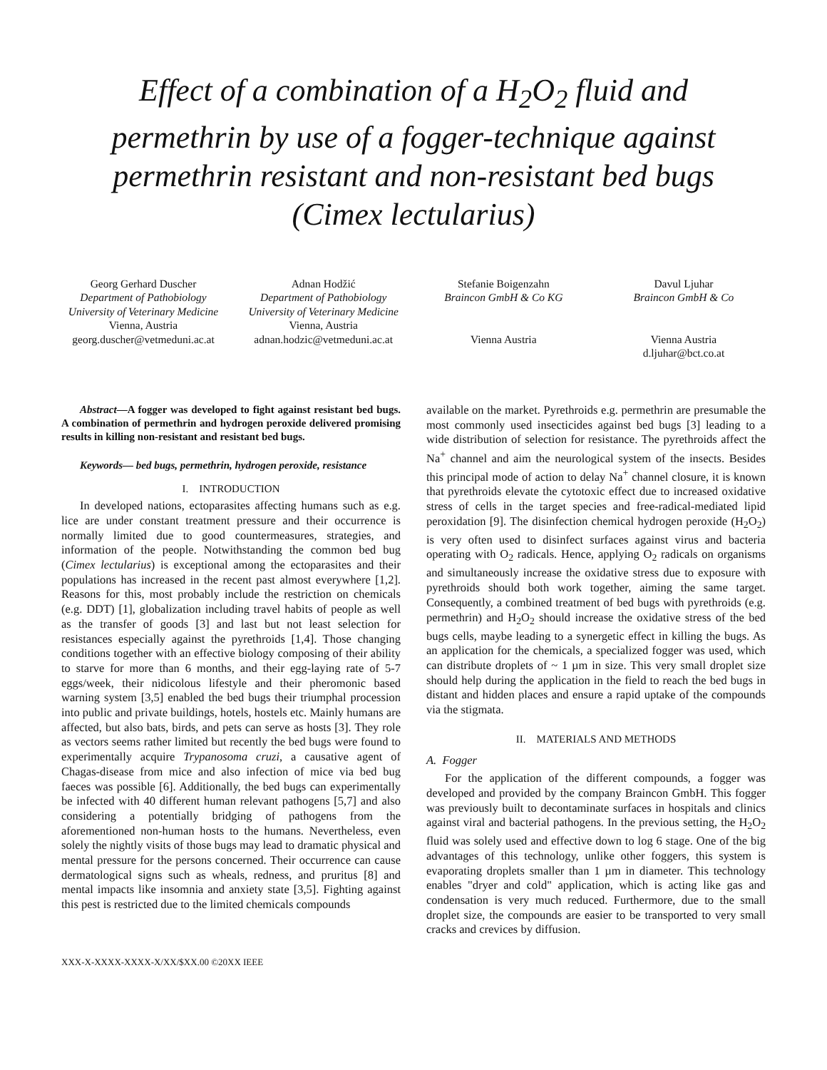Effect of a combination of a H<sub>2</sub>O<sub>2</sub> fluid and permethrin by use of a fogger-technique against permethrin resistant and non-resistant bed bugs (Cimex lectularius)
Georg Gerhard Duscher
Department of Pathobiology
University of Veterinary Medicine
Vienna, Austria
georg.duscher@vetmeduni.ac.at
Adnan Hodžić
Department of Pathobiology
University of Veterinary Medicine
Vienna, Austria
adnan.hodzic@vetmeduni.ac.at
Stefanie Boigenzahn
Braincon GmbH & Co KG
Vienna Austria
Davul Ljuhar
Braincon GmbH & Co
Vienna Austria
d.ljuhar@bct.co.at
Abstract—A fogger was developed to fight against resistant bed bugs. A combination of permethrin and hydrogen peroxide delivered promising results in killing non-resistant and resistant bed bugs.
Keywords— bed bugs, permethrin, hydrogen peroxide, resistance
I. INTRODUCTION
In developed nations, ectoparasites affecting humans such as e.g. lice are under constant treatment pressure and their occurrence is normally limited due to good countermeasures, strategies, and information of the people. Notwithstanding the common bed bug (Cimex lectularius) is exceptional among the ectoparasites and their populations has increased in the recent past almost everywhere [1,2]. Reasons for this, most probably include the restriction on chemicals (e.g. DDT) [1], globalization including travel habits of people as well as the transfer of goods [3] and last but not least selection for resistances especially against the pyrethroids [1,4]. Those changing conditions together with an effective biology composing of their ability to starve for more than 6 months, and their egg-laying rate of 5-7 eggs/week, their nidicolous lifestyle and their pheromonic based warning system [3,5] enabled the bed bugs their triumphal procession into public and private buildings, hotels, hostels etc. Mainly humans are affected, but also bats, birds, and pets can serve as hosts [3]. They role as vectors seems rather limited but recently the bed bugs were found to experimentally acquire Trypanosoma cruzi, a causative agent of Chagas-disease from mice and also infection of mice via bed bug faeces was possible [6]. Additionally, the bed bugs can experimentally be infected with 40 different human relevant pathogens [5,7] and also considering a potentially bridging of pathogens from the aforementioned non-human hosts to the humans. Nevertheless, even solely the nightly visits of those bugs may lead to dramatic physical and mental pressure for the persons concerned. Their occurrence can cause dermatological signs such as wheals, redness, and pruritus [8] and mental impacts like insomnia and anxiety state [3,5]. Fighting against this pest is restricted due to the limited chemicals compounds
XXX-X-XXXX-XXXX-X/XX/$XX.00 ©20XX IEEE
available on the market. Pyrethroids e.g. permethrin are presumable the most commonly used insecticides against bed bugs [3] leading to a wide distribution of selection for resistance. The pyrethroids affect the Na<sup>+</sup> channel and aim the neurological system of the insects. Besides this principal mode of action to delay Na<sup>+</sup> channel closure, it is known that pyrethroids elevate the cytotoxic effect due to increased oxidative stress of cells in the target species and free-radical-mediated lipid peroxidation [9]. The disinfection chemical hydrogen peroxide (H<sub>2</sub>O<sub>2</sub>) is very often used to disinfect surfaces against virus and bacteria operating with O<sub>2</sub> radicals. Hence, applying O<sub>2</sub> radicals on organisms and simultaneously increase the oxidative stress due to exposure with pyrethroids should both work together, aiming the same target. Consequently, a combined treatment of bed bugs with pyrethroids (e.g. permethrin) and H<sub>2</sub>O<sub>2</sub> should increase the oxidative stress of the bed bugs cells, maybe leading to a synergetic effect in killing the bugs. As an application for the chemicals, a specialized fogger was used, which can distribute droplets of ~ 1 µm in size. This very small droplet size should help during the application in the field to reach the bed bugs in distant and hidden places and ensure a rapid uptake of the compounds via the stigmata.
II. MATERIALS AND METHODS
A. Fogger
For the application of the different compounds, a fogger was developed and provided by the company Braincon GmbH. This fogger was previously built to decontaminate surfaces in hospitals and clinics against viral and bacterial pathogens. In the previous setting, the H<sub>2</sub>O<sub>2</sub> fluid was solely used and effective down to log 6 stage. One of the big advantages of this technology, unlike other foggers, this system is evaporating droplets smaller than 1 µm in diameter. This technology enables "dryer and cold" application, which is acting like gas and condensation is very much reduced. Furthermore, due to the small droplet size, the compounds are easier to be transported to very small cracks and crevices by diffusion.